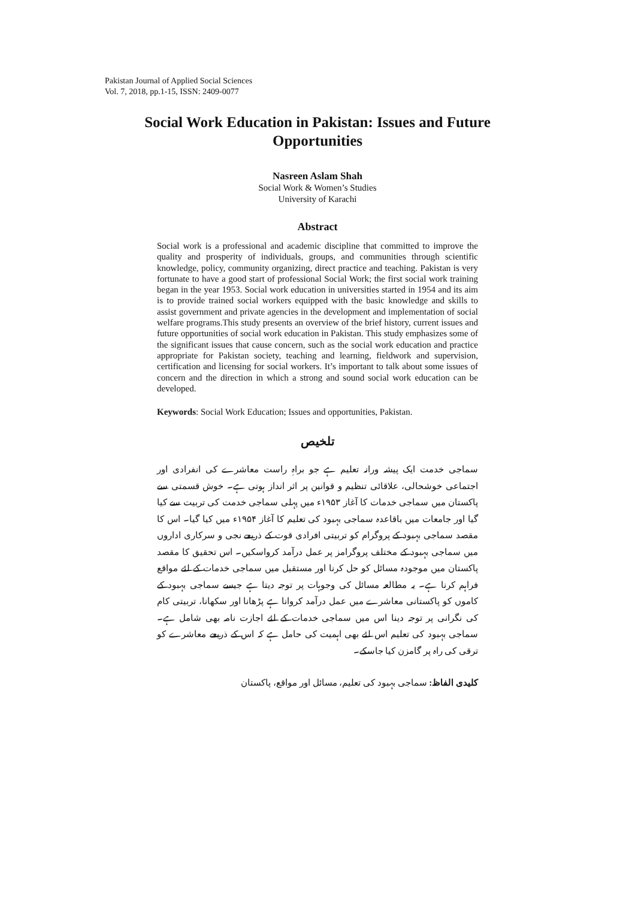Pakistan Journal of Applied Social Sciences
Vol. 7, 2018, pp.1-15, ISSN: 2409-0077
Social Work Education in Pakistan: Issues and Future Opportunities
Nasreen Aslam Shah
Social Work & Women’s Studies
University of Karachi
Abstract
Social work is a professional and academic discipline that committed to improve the quality and prosperity of individuals, groups, and communities through scientific knowledge, policy, community organizing, direct practice and teaching. Pakistan is very fortunate to have a good start of professional Social Work; the first social work training began in the year 1953. Social work education in universities started in 1954 and its aim is to provide trained social workers equipped with the basic knowledge and skills to assist government and private agencies in the development and implementation of social welfare programs.This study presents an overview of the brief history, current issues and future opportunities of social work education in Pakistan. This study emphasizes some of the significant issues that cause concern, such as the social work education and practice appropriate for Pakistan society, teaching and learning, fieldwork and supervision, certification and licensing for social workers. It’s important to talk about some issues of concern and the direction in which a strong and sound social work education can be developed.
Keywords: Social Work Education; Issues and opportunities, Pakistan.
تلخیص
سماجی خدمت ایک پیشہ ورانہ تعلیم ہے جو براہِ راست معاشرے کی انفرادی اور اجتماعی خوشحالی، علاقائی تنظیم و قوانین پر اثر انداز ہوتی ہے۔ خوش قسمتی سے پاکستان میں سماجی خدمات کا آغاز ۱۹۵۳ء میں پہلی سماجی خدمت کی تربیت سے کیا گیا اور جامعات میں باقاعدہ سماجی بہبود کی تعلیم کا آغاز ۱۹۵۴ء میں کیا گیا۔ اس کا مقصد سماجی بہبود کے پروگرام کو تربیتی افرادی قوت کے ذریعے نجی و سرکاری اداروں میں سماجی بہبود کے مختلف پروگرامز پر عمل درآمد کرواسکیں۔ اس تحقیق کا مقصد پاکستان میں موجودہ مسائل کو حل کرنا اور مستقبل میں سماجی خدمات کے لئے مواقع فراہم کرنا ہے۔ یہ مطالعہ مسائل کی وجوہات پر توجہ دیتا ہے جیسے سماجی بہبود کے کاموں کو پاکستانی معاشرے میں عمل درآمد کروانا ہے پڑھانا اور سکھانا، تربیتی کام کی نگرانی پر توجہ دینا اس میں سماجی خدمات کے لئے اجازت نامہ بھی شامل ہے۔ سماجی بہبود کی تعلیم اس لئے بھی اہمیت کی حامل ہے کہ اس کے ذریعے معاشرے کو ترقی کی راہ پر گامزن کیا جاسکے۔
کلیدی الفاظ: سماجی بہبود کی تعلیم، مسائل اور مواقع، پاکستان